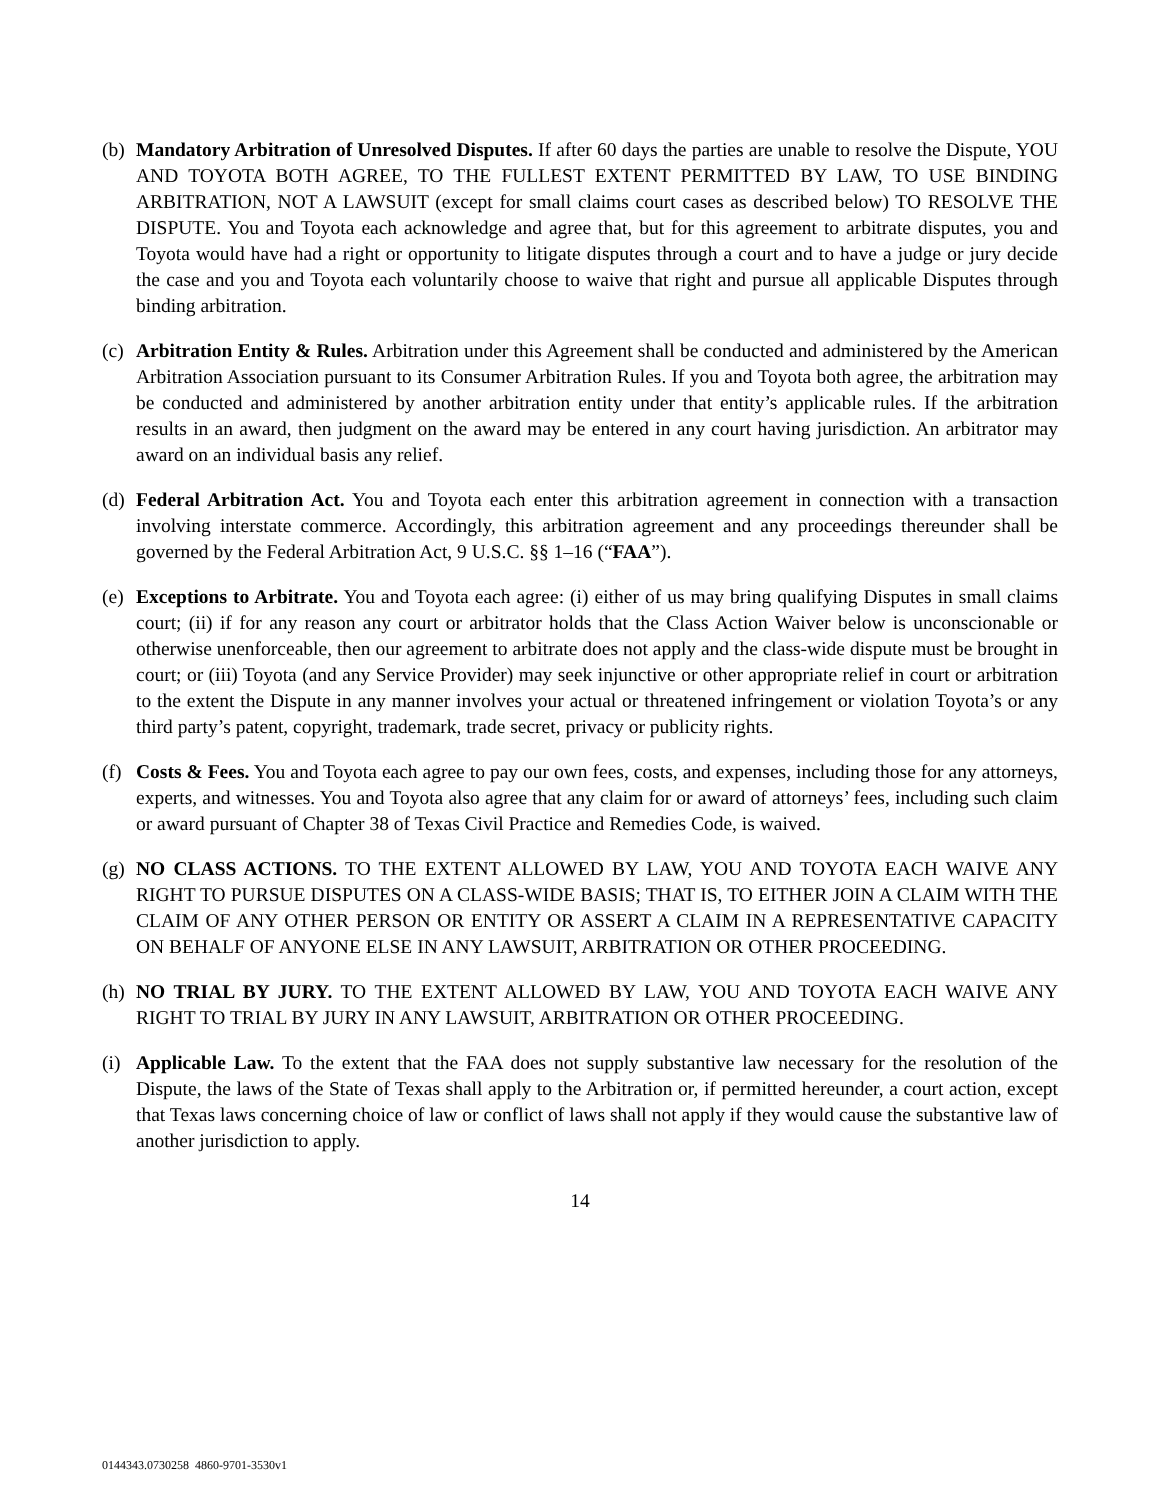(b)
Mandatory Arbitration of Unresolved Disputes. If after 60 days the parties are unable to resolve the Dispute, YOU AND TOYOTA BOTH AGREE, TO THE FULLEST EXTENT PERMITTED BY LAW, TO USE BINDING ARBITRATION, NOT A LAWSUIT (except for small claims court cases as described below) TO RESOLVE THE DISPUTE. You and Toyota each acknowledge and agree that, but for this agreement to arbitrate disputes, you and Toyota would have had a right or opportunity to litigate disputes through a court and to have a judge or jury decide the case and you and Toyota each voluntarily choose to waive that right and pursue all applicable Disputes through binding arbitration.
(c)
Arbitration Entity & Rules. Arbitration under this Agreement shall be conducted and administered by the American Arbitration Association pursuant to its Consumer Arbitration Rules. If you and Toyota both agree, the arbitration may be conducted and administered by another arbitration entity under that entity’s applicable rules. If the arbitration results in an award, then judgment on the award may be entered in any court having jurisdiction. An arbitrator may award on an individual basis any relief.
(d)
Federal Arbitration Act. You and Toyota each enter this arbitration agreement in connection with a transaction involving interstate commerce. Accordingly, this arbitration agreement and any proceedings thereunder shall be governed by the Federal Arbitration Act, 9 U.S.C. §§ 1–16 (“FAA”).
(e)
Exceptions to Arbitrate. You and Toyota each agree: (i) either of us may bring qualifying Disputes in small claims court; (ii) if for any reason any court or arbitrator holds that the Class Action Waiver below is unconscionable or otherwise unenforceable, then our agreement to arbitrate does not apply and the class-wide dispute must be brought in court; or (iii) Toyota (and any Service Provider) may seek injunctive or other appropriate relief in court or arbitration to the extent the Dispute in any manner involves your actual or threatened infringement or violation Toyota’s or any third party’s patent, copyright, trademark, trade secret, privacy or publicity rights.
(f)
Costs & Fees. You and Toyota each agree to pay our own fees, costs, and expenses, including those for any attorneys, experts, and witnesses. You and Toyota also agree that any claim for or award of attorneys’ fees, including such claim or award pursuant of Chapter 38 of Texas Civil Practice and Remedies Code, is waived.
(g)
NO CLASS ACTIONS. TO THE EXTENT ALLOWED BY LAW, YOU AND TOYOTA EACH WAIVE ANY RIGHT TO PURSUE DISPUTES ON A CLASS-WIDE BASIS; THAT IS, TO EITHER JOIN A CLAIM WITH THE CLAIM OF ANY OTHER PERSON OR ENTITY OR ASSERT A CLAIM IN A REPRESENTATIVE CAPACITY ON BEHALF OF ANYONE ELSE IN ANY LAWSUIT, ARBITRATION OR OTHER PROCEEDING.
(h)
NO TRIAL BY JURY. TO THE EXTENT ALLOWED BY LAW, YOU AND TOYOTA EACH WAIVE ANY RIGHT TO TRIAL BY JURY IN ANY LAWSUIT, ARBITRATION OR OTHER PROCEEDING.
(i)
Applicable Law. To the extent that the FAA does not supply substantive law necessary for the resolution of the Dispute, the laws of the State of Texas shall apply to the Arbitration or, if permitted hereunder, a court action, except that Texas laws concerning choice of law or conflict of laws shall not apply if they would cause the substantive law of another jurisdiction to apply.
14
0144343.0730258 4860-9701-3530v1